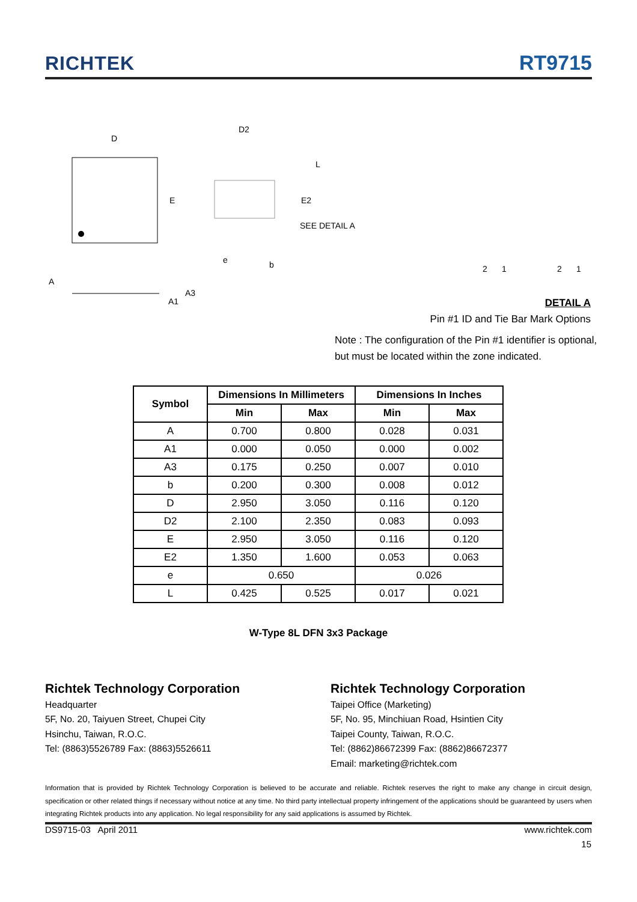RICHTEK RT9715
D
E
D2
L
E2
SEE DETAIL A
e
b
A
A3
A1
2
1
2
1
DETAIL A
Pin #1 ID and Tie Bar Mark Options
Note : The configuration of the Pin #1 identifier is optional,
but must be located within the zone indicated.
| Symbol | Dimensions In Millimeters | | Dimensions In Inches | |
| --- | --- | --- | --- | --- |
| | Min | Max | Min | Max |
| A | 0.700 | 0.800 | 0.028 | 0.031 |
| A1 | 0.000 | 0.050 | 0.000 | 0.002 |
| A3 | 0.175 | 0.250 | 0.007 | 0.010 |
| b | 0.200 | 0.300 | 0.008 | 0.012 |
| D | 2.950 | 3.050 | 0.116 | 0.120 |
| D2 | 2.100 | 2.350 | 0.083 | 0.093 |
| E | 2.950 | 3.050 | 0.116 | 0.120 |
| E2 | 1.350 | 1.600 | 0.053 | 0.063 |
| e | 0.650 | | 0.026 | |
| L | 0.425 | 0.525 | 0.017 | 0.021 |
W-Type 8L DFN 3x3 Package
Richtek Technology Corporation
Headquarter
5F, No. 20, Taiyuen Street, Chupei City
Hsinchu, Taiwan, R.O.C.
Tel: (8863)5526789 Fax: (8863)5526611
Richtek Technology Corporation
Taipei Office (Marketing)
5F, No. 95, Minchiuan Road, Hsintien City
Taipei County, Taiwan, R.O.C.
Tel: (8862)86672399 Fax: (8862)86672377
Email: marketing@richtek.com
Information that is provided by Richtek Technology Corporation is believed to be accurate and reliable. Richtek reserves the right to make any change in circuit design, specification or other related things if necessary without notice at any time. No third party intellectual property infringement of the applications should be guaranteed by users when integrating Richtek products into any application. No legal responsibility for any said applications is assumed by Richtek.
DS9715-03 April 2011 www.richtek.com
15